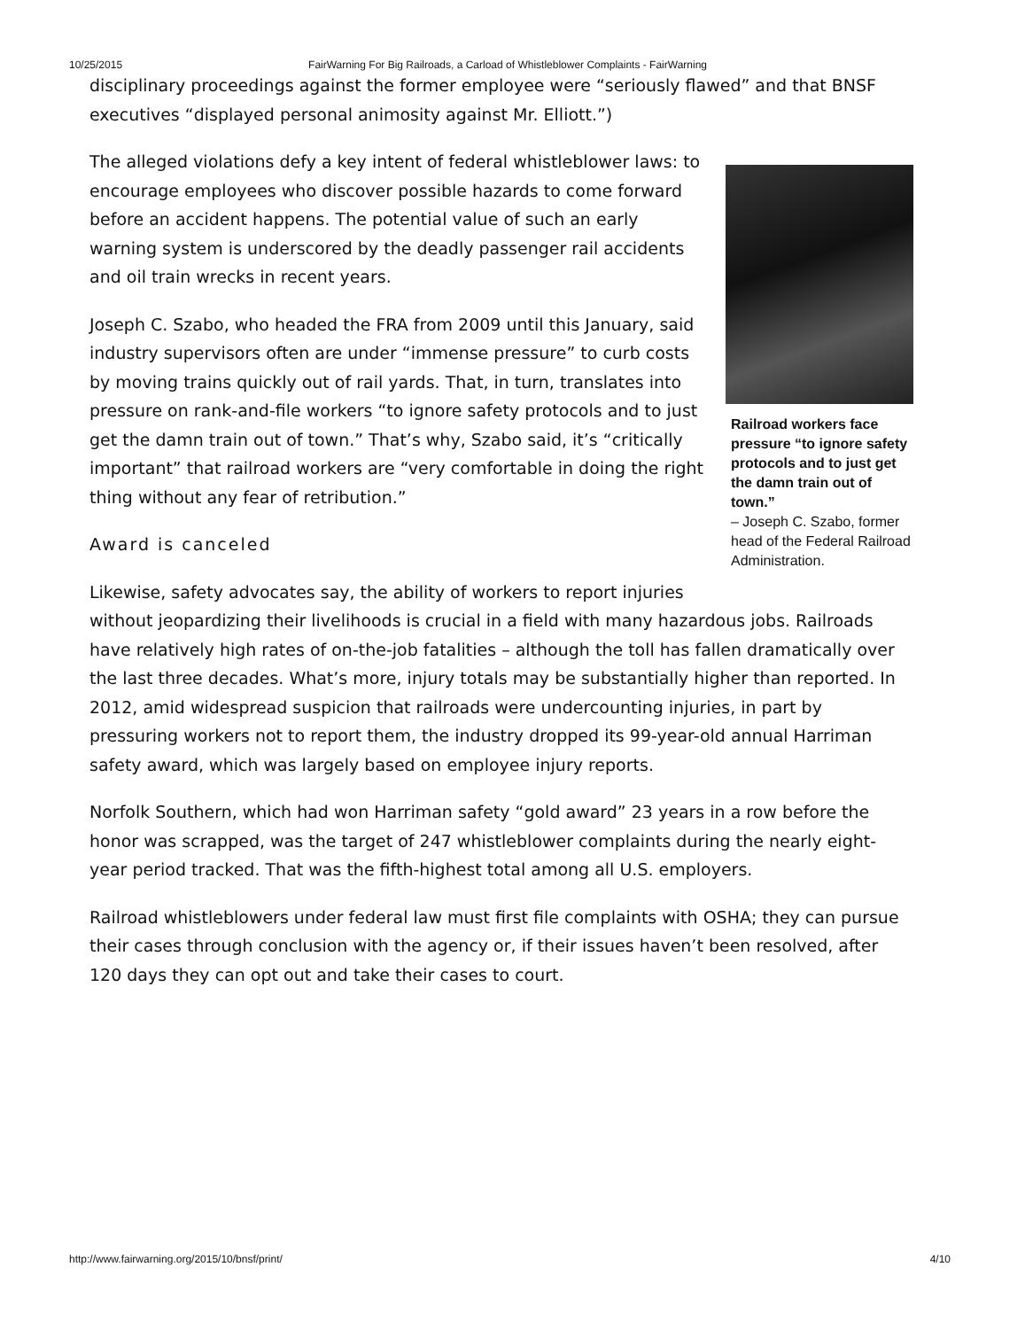10/25/2015 FairWarning For Big Railroads, a Carload of Whistleblower Complaints - FairWarning
disciplinary proceedings against the former employee were “seriously flawed” and that BNSF executives “displayed personal animosity against Mr. Elliott.”)
Railroad workers face pressure “to ignore safety protocols and to just get the damn train out of town.”
– Joseph C. Szabo, former head of the Federal Railroad Administration.
The alleged violations defy a key intent of federal whistleblower laws: to encourage employees who discover possible hazards to come forward before an accident happens. The potential value of such an early warning system is underscored by the deadly passenger rail accidents and oil train wrecks in recent years.
Joseph C. Szabo, who headed the FRA from 2009 until this January, said industry supervisors often are under “immense pressure” to curb costs by moving trains quickly out of rail yards. That, in turn, translates into pressure on rank-and-file workers “to ignore safety protocols and to just get the damn train out of town.” That’s why, Szabo said, it’s “critically important” that railroad workers are “very comfortable in doing the right thing without any fear of retribution.”
Award is canceled
Likewise, safety advocates say, the ability of workers to report injuries without jeopardizing their livelihoods is crucial in a field with many hazardous jobs. Railroads have relatively high rates of on-the-job fatalities – although the toll has fallen dramatically over the last three decades. What’s more, injury totals may be substantially higher than reported. In 2012, amid widespread suspicion that railroads were undercounting injuries, in part by pressuring workers not to report them, the industry dropped its 99-year-old annual Harriman safety award, which was largely based on employee injury reports.
Norfolk Southern, which had won Harriman safety “gold award” 23 years in a row before the honor was scrapped, was the target of 247 whistleblower complaints during the nearly eight-year period tracked. That was the fifth-highest total among all U.S. employers.
Railroad whistleblowers under federal law must first file complaints with OSHA; they can pursue their cases through conclusion with the agency or, if their issues haven’t been resolved, after 120 days they can opt out and take their cases to court.
http://www.fairwarning.org/2015/10/bnsf/print/ 4/10